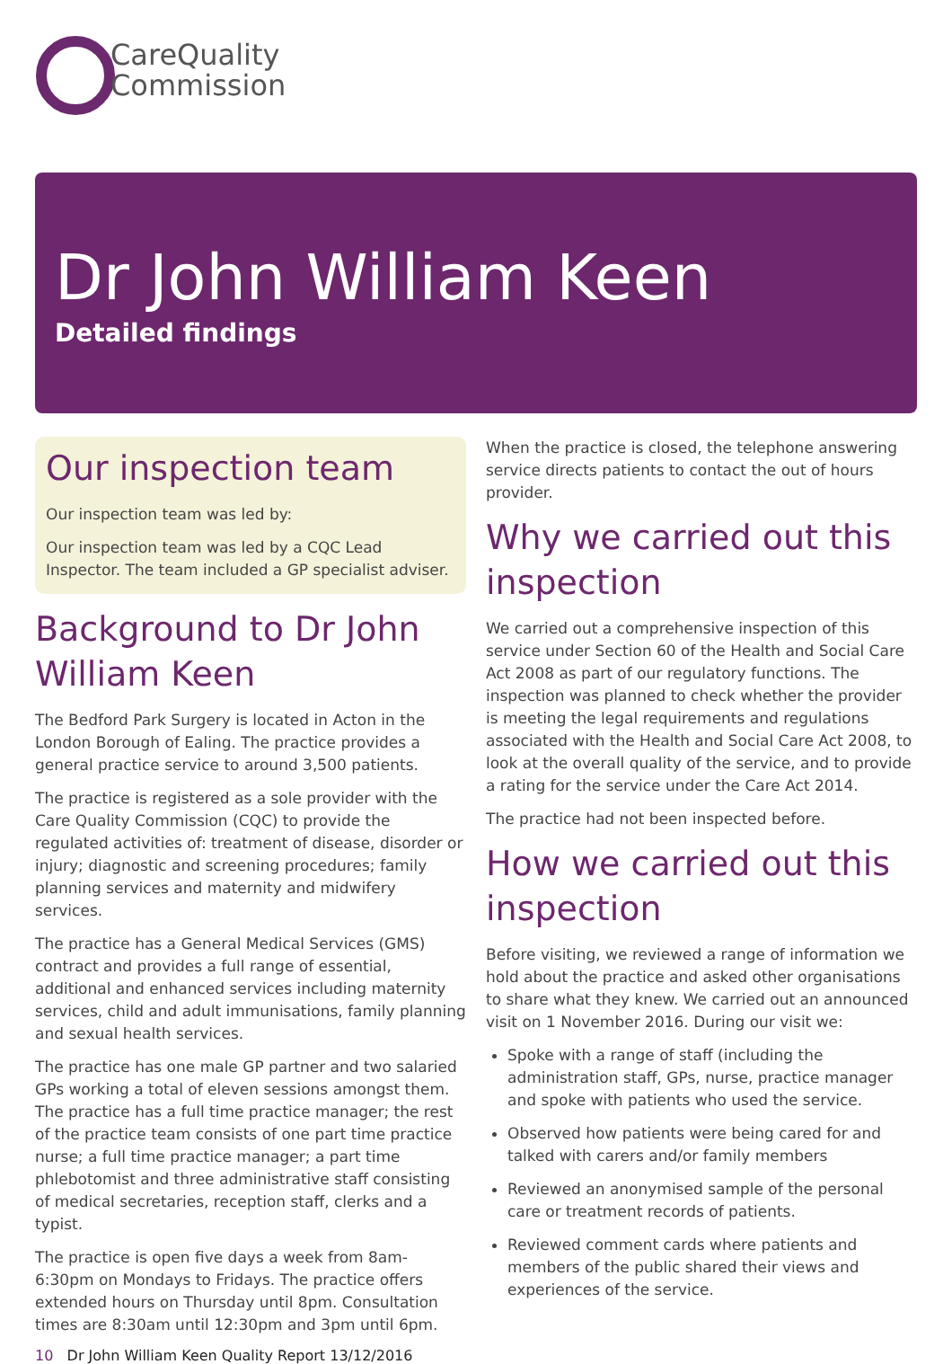CareQuality
Commission
Dr John William Keen
Detailed findings
Our inspection team
Our inspection team was led by:
Our inspection team was led by a CQC Lead Inspector. The team included a GP specialist adviser.
Background to Dr John William Keen
The Bedford Park Surgery is located in Acton in the London Borough of Ealing. The practice provides a general practice service to around 3,500 patients.
The practice is registered as a sole provider with the Care Quality Commission (CQC) to provide the regulated activities of: treatment of disease, disorder or injury; diagnostic and screening procedures; family planning services and maternity and midwifery services.
The practice has a General Medical Services (GMS) contract and provides a full range of essential, additional and enhanced services including maternity services, child and adult immunisations, family planning and sexual health services.
The practice has one male GP partner and two salaried GPs working a total of eleven sessions amongst them. The practice has a full time practice manager; the rest of the practice team consists of one part time practice nurse; a full time practice manager; a part time phlebotomist and three administrative staff consisting of medical secretaries, reception staff, clerks and a typist.
The practice is open five days a week from 8am-6:30pm on Mondays to Fridays. The practice offers extended hours on Thursday until 8pm. Consultation times are 8:30am until 12:30pm and 3pm until 6pm.
When the practice is closed, the telephone answering service directs patients to contact the out of hours provider.
Why we carried out this inspection
We carried out a comprehensive inspection of this service under Section 60 of the Health and Social Care Act 2008 as part of our regulatory functions. The inspection was planned to check whether the provider is meeting the legal requirements and regulations associated with the Health and Social Care Act 2008, to look at the overall quality of the service, and to provide a rating for the service under the Care Act 2014.
The practice had not been inspected before.
How we carried out this inspection
Before visiting, we reviewed a range of information we hold about the practice and asked other organisations to share what they knew. We carried out an announced visit on 1 November 2016. During our visit we:
Spoke with a range of staff (including the administration staff, GPs, nurse, practice manager and spoke with patients who used the service.
Observed how patients were being cared for and talked with carers and/or family members
Reviewed an anonymised sample of the personal care or treatment records of patients.
Reviewed comment cards where patients and members of the public shared their views and experiences of the service.
10 Dr John William Keen Quality Report 13/12/2016